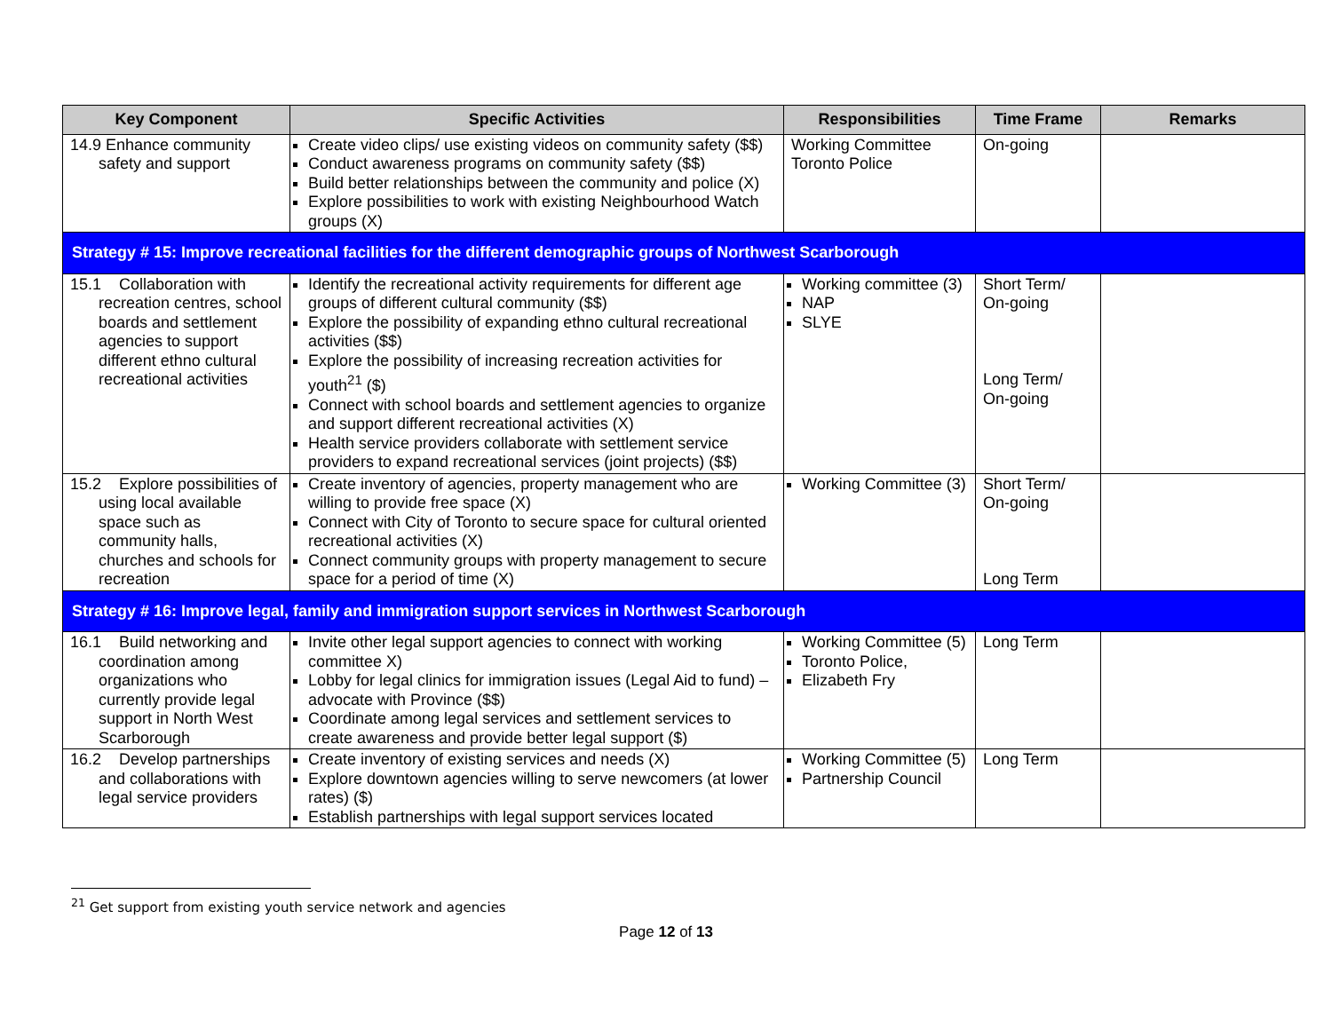| Key Component | Specific Activities | Responsibilities | Time Frame | Remarks |
| --- | --- | --- | --- | --- |
| 14.9 Enhance community safety and support | Create video clips/ use existing videos on community safety ($$) Conduct awareness programs on community safety ($$) Build better relationships between the community and police (X) Explore possibilities to work with existing Neighbourhood Watch groups (X) | Working Committee Toronto Police | On-going | |
| Strategy # 15: Improve recreational facilities for the different demographic groups of Northwest Scarborough | | | | |
| 15.1 Collaboration with recreation centres, school boards and settlement agencies to support different ethno cultural recreational activities | Identify the recreational activity requirements for different age groups of different cultural community ($$) Explore the possibility of expanding ethno cultural recreational activities ($$) Explore the possibility of increasing recreation activities for youth<sup>21</sup> ($) Connect with school boards and settlement agencies to organize and support different recreational activities (X) Health service providers collaborate with settlement service providers to expand recreational services (joint projects) ($$) | Working committee (3) NAP SLYE | Short Term/ On-going Long Term/ On-going | |
| 15.2 Explore possibilities of using local available space such as community halls, churches and schools for recreation | Create inventory of agencies, property management who are willing to provide free space (X) Connect with City of Toronto to secure space for cultural oriented recreational activities (X) Connect community groups with property management to secure space for a period of time (X) | Working Committee (3) | Short Term/ On-going Long Term | |
| Strategy # 16: Improve legal, family and immigration support services in Northwest Scarborough | | | | |
| 16.1 Build networking and coordination among organizations who currently provide legal support in North West Scarborough | Invite other legal support agencies to connect with working committee X) Lobby for legal clinics for immigration issues (Legal Aid to fund) – advocate with Province ($$) Coordinate among legal services and settlement services to create awareness and provide better legal support ($) | Working Committee (5) Toronto Police, Elizabeth Fry | Long Term | |
| 16.2 Develop partnerships and collaborations with legal service providers | Create inventory of existing services and needs (X) Explore downtown agencies willing to serve newcomers (at lower rates) ($) Establish partnerships with legal support services located | Working Committee (5) Partnership Council | Long Term | |
<sup>21</sup> Get support from existing youth service network and agencies
Page 12 of 13